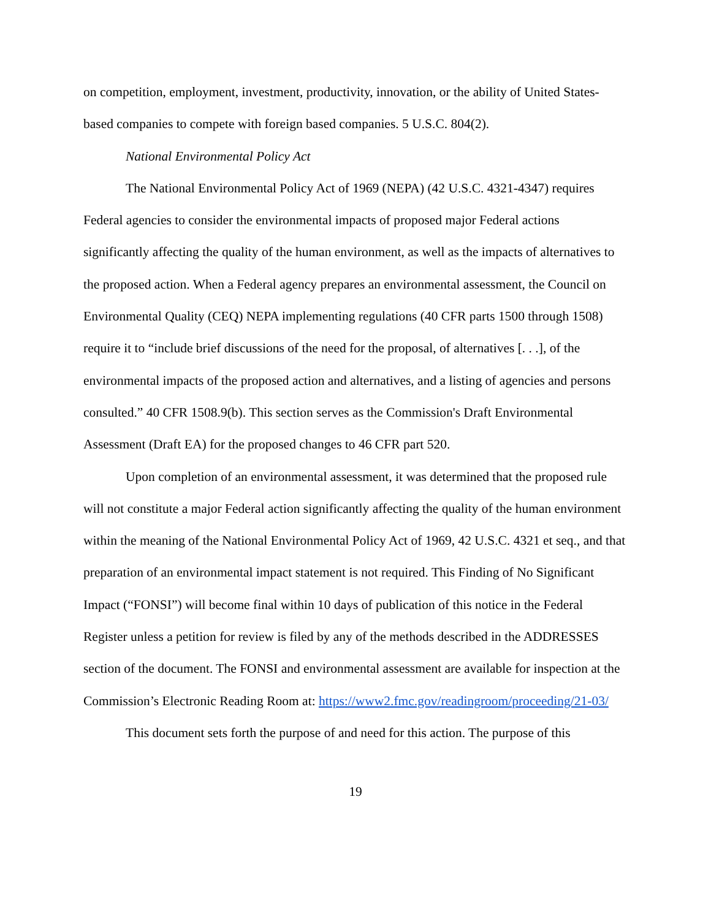on competition, employment, investment, productivity, innovation, or the ability of United States-based companies to compete with foreign based companies. 5 U.S.C. 804(2).
National Environmental Policy Act
The National Environmental Policy Act of 1969 (NEPA) (42 U.S.C. 4321-4347) requires Federal agencies to consider the environmental impacts of proposed major Federal actions significantly affecting the quality of the human environment, as well as the impacts of alternatives to the proposed action. When a Federal agency prepares an environmental assessment, the Council on Environmental Quality (CEQ) NEPA implementing regulations (40 CFR parts 1500 through 1508) require it to “include brief discussions of the need for the proposal, of alternatives [. . .], of the environmental impacts of the proposed action and alternatives, and a listing of agencies and persons consulted.” 40 CFR 1508.9(b). This section serves as the Commission's Draft Environmental Assessment (Draft EA) for the proposed changes to 46 CFR part 520.
Upon completion of an environmental assessment, it was determined that the proposed rule will not constitute a major Federal action significantly affecting the quality of the human environment within the meaning of the National Environmental Policy Act of 1969, 42 U.S.C. 4321 et seq., and that preparation of an environmental impact statement is not required. This Finding of No Significant Impact (“FONSI”) will become final within 10 days of publication of this notice in the Federal Register unless a petition for review is filed by any of the methods described in the ADDRESSES section of the document. The FONSI and environmental assessment are available for inspection at the Commission’s Electronic Reading Room at: https://www2.fmc.gov/readingroom/proceeding/21-03/
This document sets forth the purpose of and need for this action. The purpose of this
19